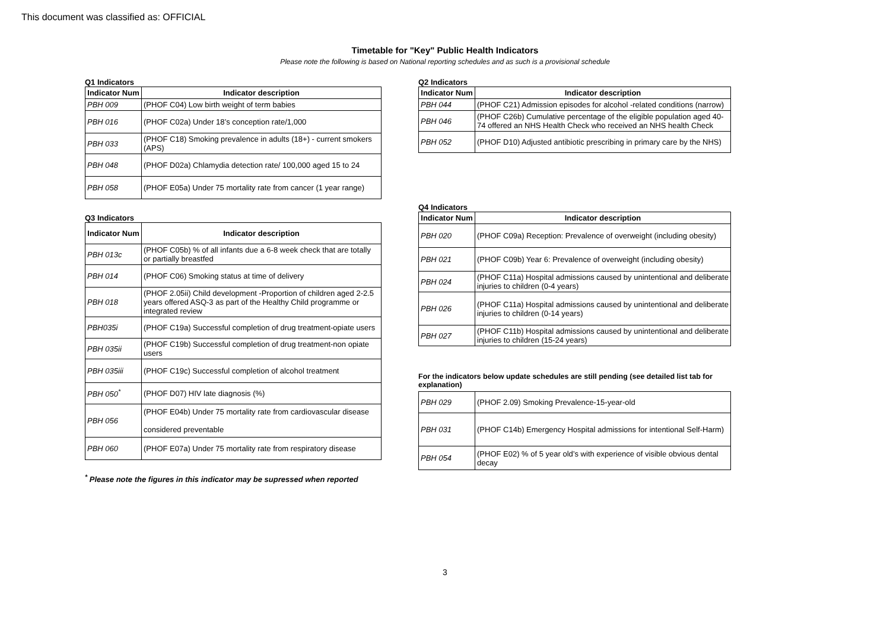This document was classified as: OFFICIAL
Timetable for "Key" Public Health Indicators
Please note the following is based on National reporting schedules and as such is a provisional schedule
Q1 Indicators
| Indicator Num | Indicator description |
| --- | --- |
| PBH 009 | (PHOF C04) Low birth weight of term babies |
| PBH 016 | (PHOF C02a) Under 18’s conception rate/1,000 |
| PBH 033 | (PHOF C18) Smoking prevalence in adults (18+) - current smokers (APS) |
| PBH 048 | (PHOF D02a) Chlamydia detection rate/ 100,000 aged 15 to 24 |
| PBH 058 | (PHOF E05a) Under 75 mortality rate from cancer (1 year range) |
Q3 Indicators
| Indicator Num | Indicator description |
| --- | --- |
| PBH 013c | (PHOF C05b) % of all infants due a 6-8 week check that are totally or partially breastfed |
| PBH 014 | (PHOF C06) Smoking status at time of delivery |
| PBH 018 | (PHOF 2.05ii) Child development -Proportion of children aged 2-2.5 years offered ASQ-3 as part of the Healthy Child programme or integrated review |
| PBH035i | (PHOF C19a) Successful completion of drug treatment-opiate users |
| PBH 035ii | (PHOF C19b) Successful completion of drug treatment-non opiate users |
| PBH 035iii | (PHOF C19c) Successful completion of alcohol treatment |
| PBH 050<sup>*</sup> | (PHOF D07) HIV late diagnosis (%) |
| PBH 056 | (PHOF E04b) Under 75 mortality rate from cardiovascular disease considered preventable |
| PBH 060 | (PHOF E07a) Under 75 mortality rate from respiratory disease |
<sup>*</sup> Please note the figures in this indicator may be supressed when reported
Q2 Indicators
| Indicator Num | Indicator description |
| --- | --- |
| PBH 044 | (PHOF C21) Admission episodes for alcohol -related conditions (narrow) |
| PBH 046 | (PHOF C26b) Cumulative percentage of the eligible population aged 40-74 offered an NHS Health Check who received an NHS health Check |
| PBH 052 | (PHOF D10) Adjusted antibiotic prescribing in primary care by the NHS) |
Q4 Indicators
| Indicator Num | Indicator description |
| --- | --- |
| PBH 020 | (PHOF C09a) Reception: Prevalence of overweight (including obesity) |
| PBH 021 | (PHOF C09b) Year 6: Prevalence of overweight (including obesity) |
| PBH 024 | (PHOF C11a) Hospital admissions caused by unintentional and deliberate injuries to children (0-4 years) |
| PBH 026 | (PHOF C11a) Hospital admissions caused by unintentional and deliberate injuries to children (0-14 years) |
| PBH 027 | (PHOF C11b) Hospital admissions caused by unintentional and deliberate injuries to children (15-24 years) |
For the indicators below update schedules are still pending (see detailed list tab for explanation)
| PBH 029 | (PHOF 2.09) Smoking Prevalence-15-year-old |
| PBH 031 | (PHOF C14b) Emergency Hospital admissions for intentional Self-Harm) |
| PBH 054 | (PHOF E02) % of 5 year old’s with experience of visible obvious dental decay |
3